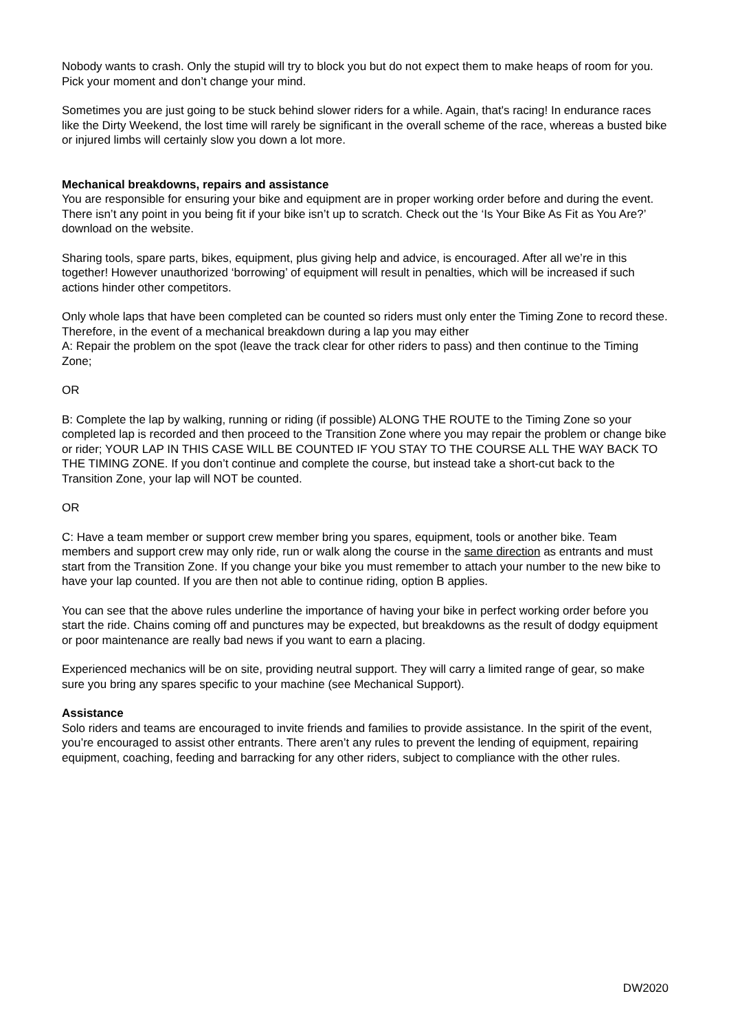Nobody wants to crash. Only the stupid will try to block you but do not expect them to make heaps of room for you. Pick your moment and don’t change your mind.
Sometimes you are just going to be stuck behind slower riders for a while. Again, that's racing! In endurance races like the Dirty Weekend, the lost time will rarely be significant in the overall scheme of the race, whereas a busted bike or injured limbs will certainly slow you down a lot more.
Mechanical breakdowns, repairs and assistance
You are responsible for ensuring your bike and equipment are in proper working order before and during the event. There isn’t any point in you being fit if your bike isn’t up to scratch. Check out the ‘Is Your Bike As Fit as You Are?’ download on the website.
Sharing tools, spare parts, bikes, equipment, plus giving help and advice, is encouraged. After all we’re in this together! However unauthorized ‘borrowing’ of equipment will result in penalties, which will be increased if such actions hinder other competitors.
Only whole laps that have been completed can be counted so riders must only enter the Timing Zone to record these. Therefore, in the event of a mechanical breakdown during a lap you may either
A: Repair the problem on the spot (leave the track clear for other riders to pass) and then continue to the Timing Zone;
OR
B: Complete the lap by walking, running or riding (if possible) ALONG THE ROUTE to the Timing Zone so your completed lap is recorded and then proceed to the Transition Zone where you may repair the problem or change bike or rider; YOUR LAP IN THIS CASE WILL BE COUNTED IF YOU STAY TO THE COURSE ALL THE WAY BACK TO THE TIMING ZONE. If you don’t continue and complete the course, but instead take a short-cut back to the Transition Zone, your lap will NOT be counted.
OR
C: Have a team member or support crew member bring you spares, equipment, tools or another bike. Team members and support crew may only ride, run or walk along the course in the same direction as entrants and must start from the Transition Zone. If you change your bike you must remember to attach your number to the new bike to have your lap counted. If you are then not able to continue riding, option B applies.
You can see that the above rules underline the importance of having your bike in perfect working order before you start the ride. Chains coming off and punctures may be expected, but breakdowns as the result of dodgy equipment or poor maintenance are really bad news if you want to earn a placing.
Experienced mechanics will be on site, providing neutral support. They will carry a limited range of gear, so make sure you bring any spares specific to your machine (see Mechanical Support).
Assistance
Solo riders and teams are encouraged to invite friends and families to provide assistance. In the spirit of the event, you’re encouraged to assist other entrants. There aren’t any rules to prevent the lending of equipment, repairing equipment, coaching, feeding and barracking for any other riders, subject to compliance with the other rules.
DW2020